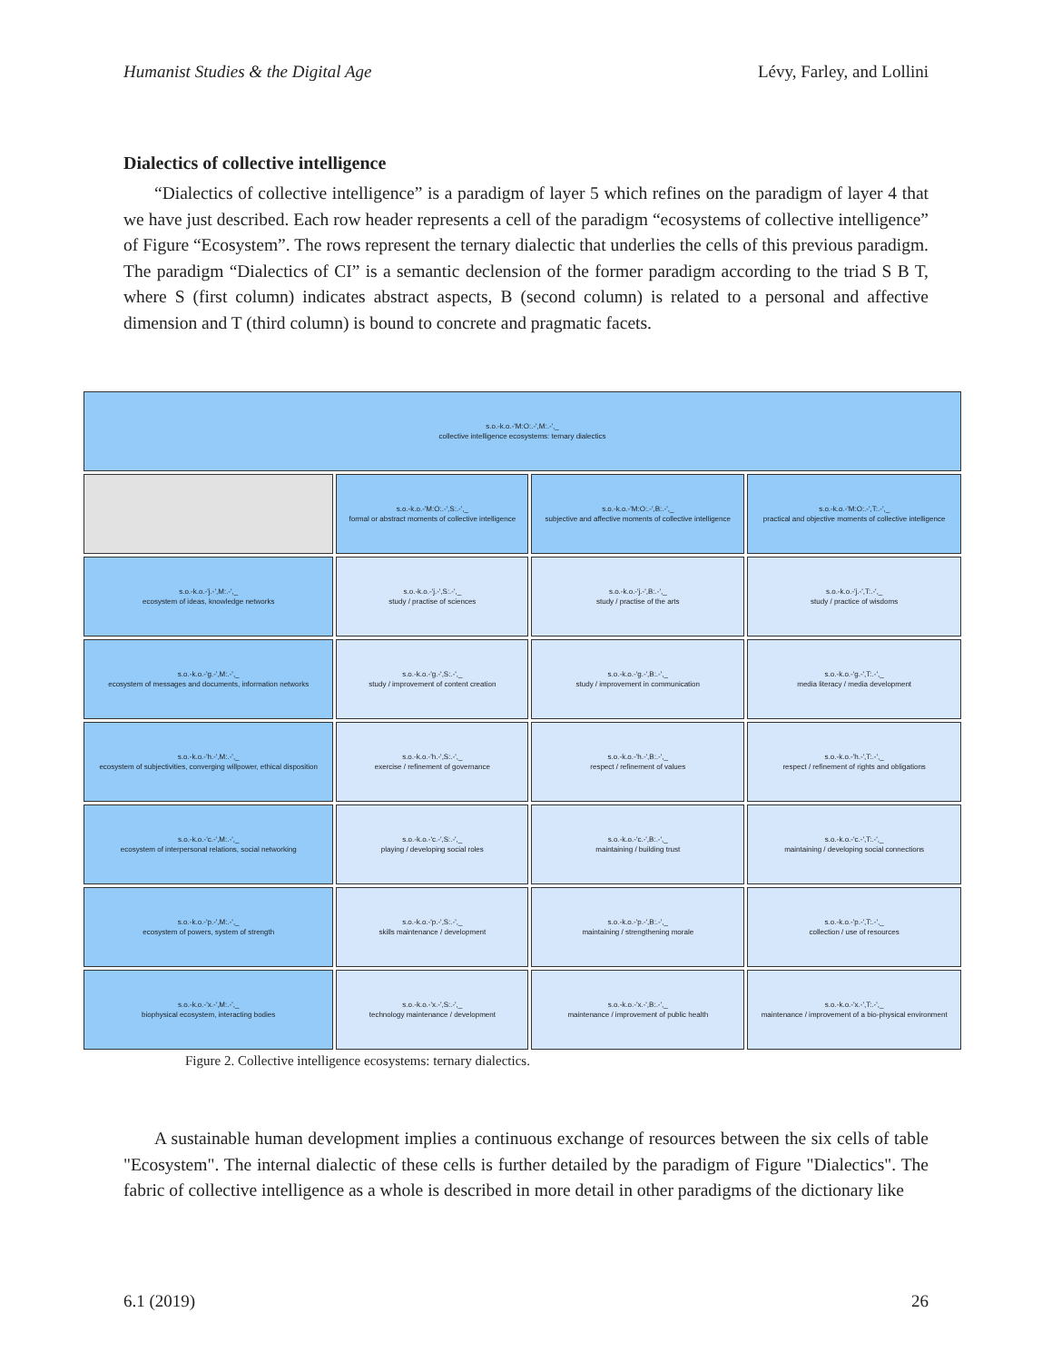Humanist Studies & the Digital Age Lévy, Farley, and Lollini
Dialectics of collective intelligence
“Dialectics of collective intelligence” is a paradigm of layer 5 which refines on the paradigm of layer 4 that we have just described. Each row header represents a cell of the paradigm “ecosystems of collective intelligence” of Figure “Ecosystem”. The rows represent the ternary dialectic that underlies the cells of this previous paradigm. The paradigm “Dialectics of CI” is a semantic declension of the former paradigm according to the triad S B T, where S (first column) indicates abstract aspects, B (second column) is related to a personal and affective dimension and T (third column) is bound to concrete and pragmatic facets.
| s.o.-k.o.-'M:O:.-',M:.-',_ collective intelligence ecosystems: ternary dialectics | | | |
| | s.o.-k.o.-'M:O:.-',S:.-',_ formal or abstract moments of collective intelligence | s.o.-k.o.-'M:O:.-',B:.-',_ subjective and affective moments of collective intelligence | s.o.-k.o.-'M:O:.-',T:.-',_ practical and objective moments of collective intelligence |
| s.o.-k.o.-'j.-',M:.-',_ ecosystem of ideas, knowledge networks | s.o.-k.o.-'j.-',S:.-',_ study / practise of sciences | s.o.-k.o.-'j.-',B:.-',_ study / practise of the arts | s.o.-k.o.-'j.-',T:.-',_ study / practice of wisdoms |
| s.o.-k.o.-'g.-',M:.-',_ ecosystem of messages and documents, information networks | s.o.-k.o.-'g.-',S:.-',_ study / improvement of content creation | s.o.-k.o.-'g.-',B:.-',_ study / improvement in communication | s.o.-k.o.-'g.-',T:.-',_ media literacy / media development |
| s.o.-k.o.-'h.-',M:.-',_ ecosystem of subjectivities, converging willpower, ethical disposition | s.o.-k.o.-'h.-',S:.-',_ exercise / refinement of governance | s.o.-k.o.-'h.-',B:.-',_ respect / refinement of values | s.o.-k.o.-'h.-',T:.-',_ respect / refinement of rights and obligations |
| s.o.-k.o.-'c.-',M:.-',_ ecosystem of interpersonal relations, social networking | s.o.-k.o.-'c.-',S:.-',_ playing / developing social roles | s.o.-k.o.-'c.-',B:.-',_ maintaining / building trust | s.o.-k.o.-'c.-',T:.-',_ maintaining / developing social connections |
| s.o.-k.o.-'p.-',M:.-',_ ecosystem of powers, system of strength | s.o.-k.o.-'p.-',S:.-',_ skills maintenance / development | s.o.-k.o.-'p.-',B:.-',_ maintaining / strengthening morale | s.o.-k.o.-'p.-',T:.-',_ collection / use of resources |
| s.o.-k.o.-'x.-',M:.-',_ biophysical ecosystem, interacting bodies | s.o.-k.o.-'x.-',S:.-',_ technology maintenance / development | s.o.-k.o.-'x.-',B:.-',_ maintenance / improvement of public health | s.o.-k.o.-'x.-',T:.-',_ maintenance / improvement of a bio-physical environment |
Figure 2. Collective intelligence ecosystems: ternary dialectics.
A sustainable human development implies a continuous exchange of resources between the six cells of table "Ecosystem". The internal dialectic of these cells is further detailed by the paradigm of Figure "Dialectics". The fabric of collective intelligence as a whole is described in more detail in other paradigms of the dictionary like
6.1 (2019) 26